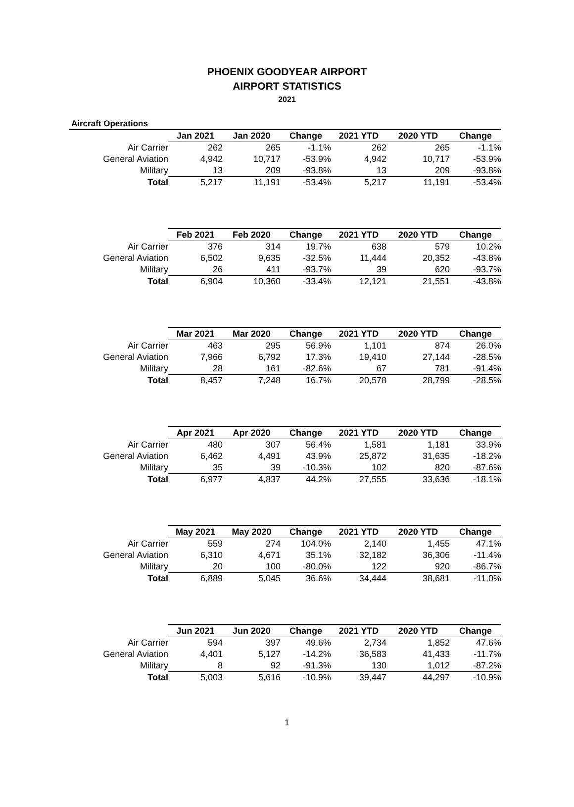PHOENIX GOODYEAR AIRPORT
AIRPORT STATISTICS
2021
Aircraft Operations
| | Jan 2021 | Jan 2020 | Change | 2021 YTD | 2020 YTD | Change |
| Air Carrier | 262 | 265 | -1.1% | 262 | 265 | -1.1% |
| General Aviation | 4,942 | 10,717 | -53.9% | 4,942 | 10,717 | -53.9% |
| Military | 13 | 209 | -93.8% | 13 | 209 | -93.8% |
| Total | 5,217 | 11,191 | -53.4% | 5,217 | 11,191 | -53.4% |
| | Feb 2021 | Feb 2020 | Change | 2021 YTD | 2020 YTD | Change |
| Air Carrier | 376 | 314 | 19.7% | 638 | 579 | 10.2% |
| General Aviation | 6,502 | 9,635 | -32.5% | 11,444 | 20,352 | -43.8% |
| Military | 26 | 411 | -93.7% | 39 | 620 | -93.7% |
| Total | 6,904 | 10,360 | -33.4% | 12,121 | 21,551 | -43.8% |
| | Mar 2021 | Mar 2020 | Change | 2021 YTD | 2020 YTD | Change |
| Air Carrier | 463 | 295 | 56.9% | 1,101 | 874 | 26.0% |
| General Aviation | 7,966 | 6,792 | 17.3% | 19,410 | 27,144 | -28.5% |
| Military | 28 | 161 | -82.6% | 67 | 781 | -91.4% |
| Total | 8,457 | 7,248 | 16.7% | 20,578 | 28,799 | -28.5% |
| | Apr 2021 | Apr 2020 | Change | 2021 YTD | 2020 YTD | Change |
| Air Carrier | 480 | 307 | 56.4% | 1,581 | 1,181 | 33.9% |
| General Aviation | 6,462 | 4,491 | 43.9% | 25,872 | 31,635 | -18.2% |
| Military | 35 | 39 | -10.3% | 102 | 820 | -87.6% |
| Total | 6,977 | 4,837 | 44.2% | 27,555 | 33,636 | -18.1% |
| | May 2021 | May 2020 | Change | 2021 YTD | 2020 YTD | Change |
| Air Carrier | 559 | 274 | 104.0% | 2,140 | 1,455 | 47.1% |
| General Aviation | 6,310 | 4,671 | 35.1% | 32,182 | 36,306 | -11.4% |
| Military | 20 | 100 | -80.0% | 122 | 920 | -86.7% |
| Total | 6,889 | 5,045 | 36.6% | 34,444 | 38,681 | -11.0% |
| | Jun 2021 | Jun 2020 | Change | 2021 YTD | 2020 YTD | Change |
| Air Carrier | 594 | 397 | 49.6% | 2,734 | 1,852 | 47.6% |
| General Aviation | 4,401 | 5,127 | -14.2% | 36,583 | 41,433 | -11.7% |
| Military | 8 | 92 | -91.3% | 130 | 1,012 | -87.2% |
| Total | 5,003 | 5,616 | -10.9% | 39,447 | 44,297 | -10.9% |
1